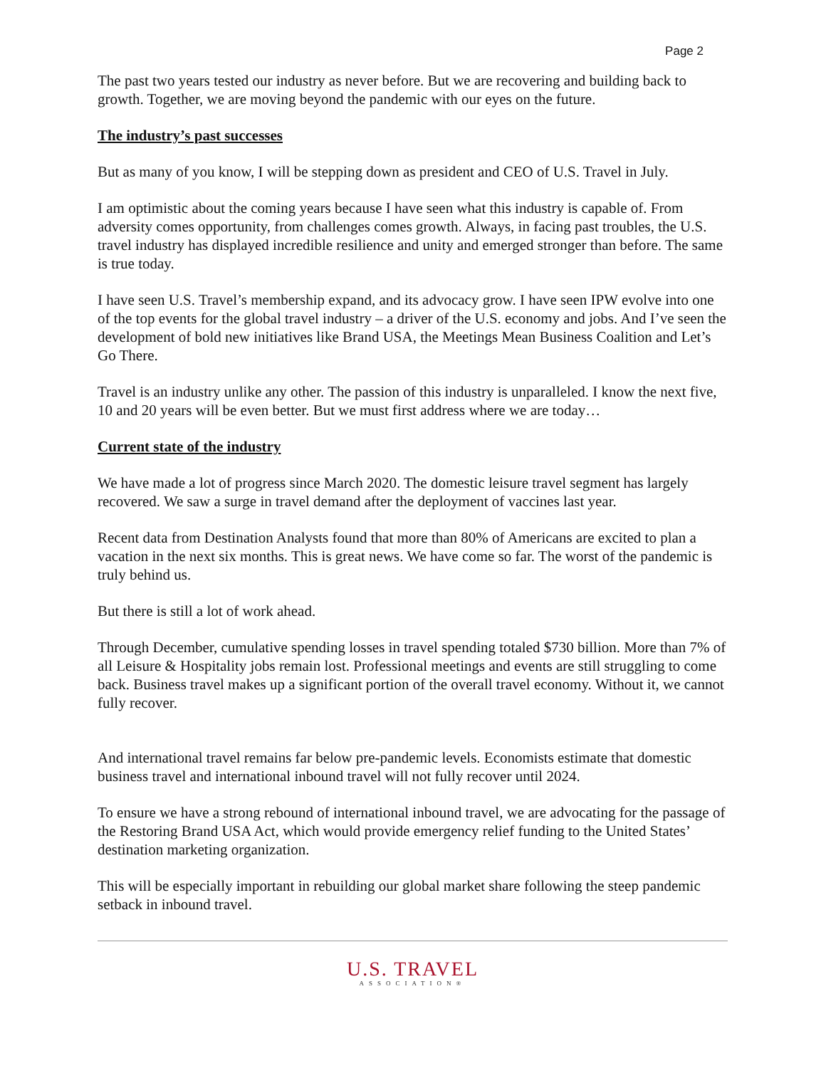Page 2
The past two years tested our industry as never before. But we are recovering and building back to growth. Together, we are moving beyond the pandemic with our eyes on the future.
The industry’s past successes
But as many of you know, I will be stepping down as president and CEO of U.S. Travel in July.
I am optimistic about the coming years because I have seen what this industry is capable of. From adversity comes opportunity, from challenges comes growth. Always, in facing past troubles, the U.S. travel industry has displayed incredible resilience and unity and emerged stronger than before. The same is true today.
I have seen U.S. Travel’s membership expand, and its advocacy grow. I have seen IPW evolve into one of the top events for the global travel industry – a driver of the U.S. economy and jobs. And I’ve seen the development of bold new initiatives like Brand USA, the Meetings Mean Business Coalition and Let’s Go There.
Travel is an industry unlike any other. The passion of this industry is unparalleled. I know the next five, 10 and 20 years will be even better. But we must first address where we are today…
Current state of the industry
We have made a lot of progress since March 2020. The domestic leisure travel segment has largely recovered. We saw a surge in travel demand after the deployment of vaccines last year.
Recent data from Destination Analysts found that more than 80% of Americans are excited to plan a vacation in the next six months. This is great news. We have come so far. The worst of the pandemic is truly behind us.
But there is still a lot of work ahead.
Through December, cumulative spending losses in travel spending totaled $730 billion. More than 7% of all Leisure & Hospitality jobs remain lost. Professional meetings and events are still struggling to come back. Business travel makes up a significant portion of the overall travel economy. Without it, we cannot fully recover.
And international travel remains far below pre-pandemic levels. Economists estimate that domestic business travel and international inbound travel will not fully recover until 2024.
To ensure we have a strong rebound of international inbound travel, we are advocating for the passage of the Restoring Brand USA Act, which would provide emergency relief funding to the United States’ destination marketing organization.
This will be especially important in rebuilding our global market share following the steep pandemic setback in inbound travel.
U.S. TRAVEL
ASSOCIATION®